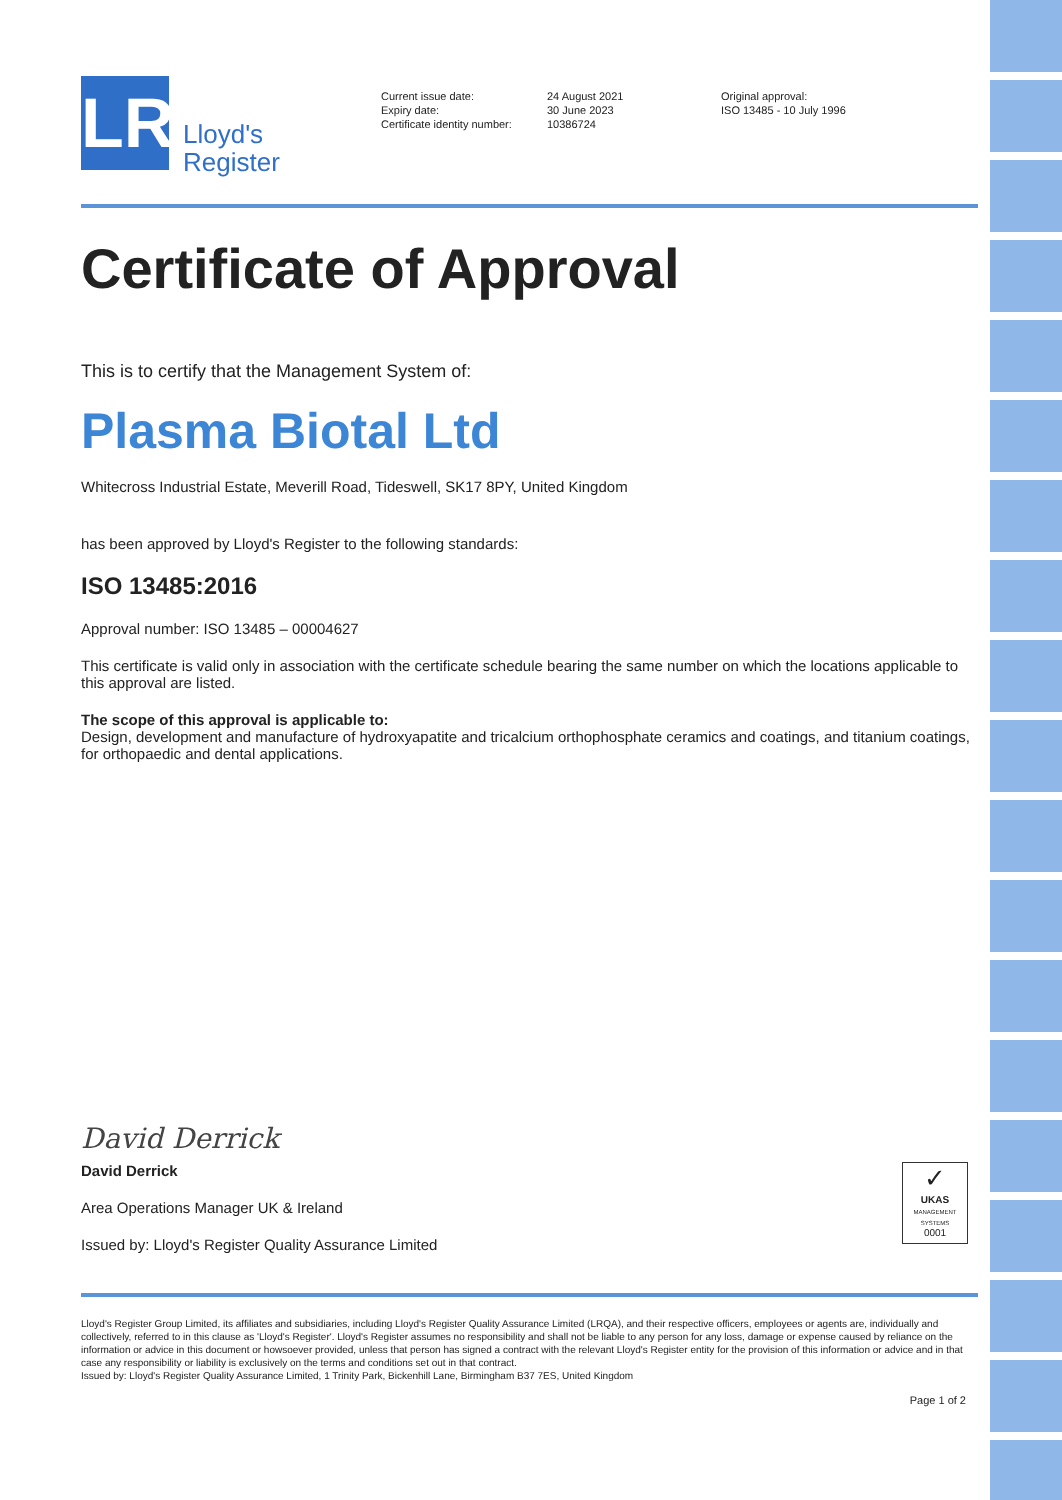LR
Lloyd's
Register
Current issue date:
Expiry date:
Certificate identity number:
24 August 2021
30 June 2023
10386724
Original approval:
ISO 13485 - 10 July 1996
Certificate of Approval
This is to certify that the Management System of:
Plasma Biotal Ltd
Whitecross Industrial Estate, Meverill Road, Tideswell, SK17 8PY, United Kingdom
has been approved by Lloyd's Register to the following standards:
ISO 13485:2016
Approval number: ISO 13485 – 00004627
This certificate is valid only in association with the certificate schedule bearing the same number on which the locations applicable to this approval are listed.
The scope of this approval is applicable to:
Design, development and manufacture of hydroxyapatite and tricalcium orthophosphate ceramics and coatings, and titanium coatings, for orthopaedic and dental applications.
David Derrick
David Derrick
Area Operations Manager UK & Ireland
Issued by: Lloyd's Register Quality Assurance Limited
✓
UKAS
MANAGEMENT SYSTEMS
0001
Lloyd's Register Group Limited, its affiliates and subsidiaries, including Lloyd's Register Quality Assurance Limited (LRQA), and their respective officers, employees or agents are, individually and collectively, referred to in this clause as 'Lloyd's Register'. Lloyd's Register assumes no responsibility and shall not be liable to any person for any loss, damage or expense caused by reliance on the information or advice in this document or howsoever provided, unless that person has signed a contract with the relevant Lloyd's Register entity for the provision of this information or advice and in that case any responsibility or liability is exclusively on the terms and conditions set out in that contract.
Issued by: Lloyd's Register Quality Assurance Limited, 1 Trinity Park, Bickenhill Lane, Birmingham B37 7ES, United Kingdom
Page 1 of 2